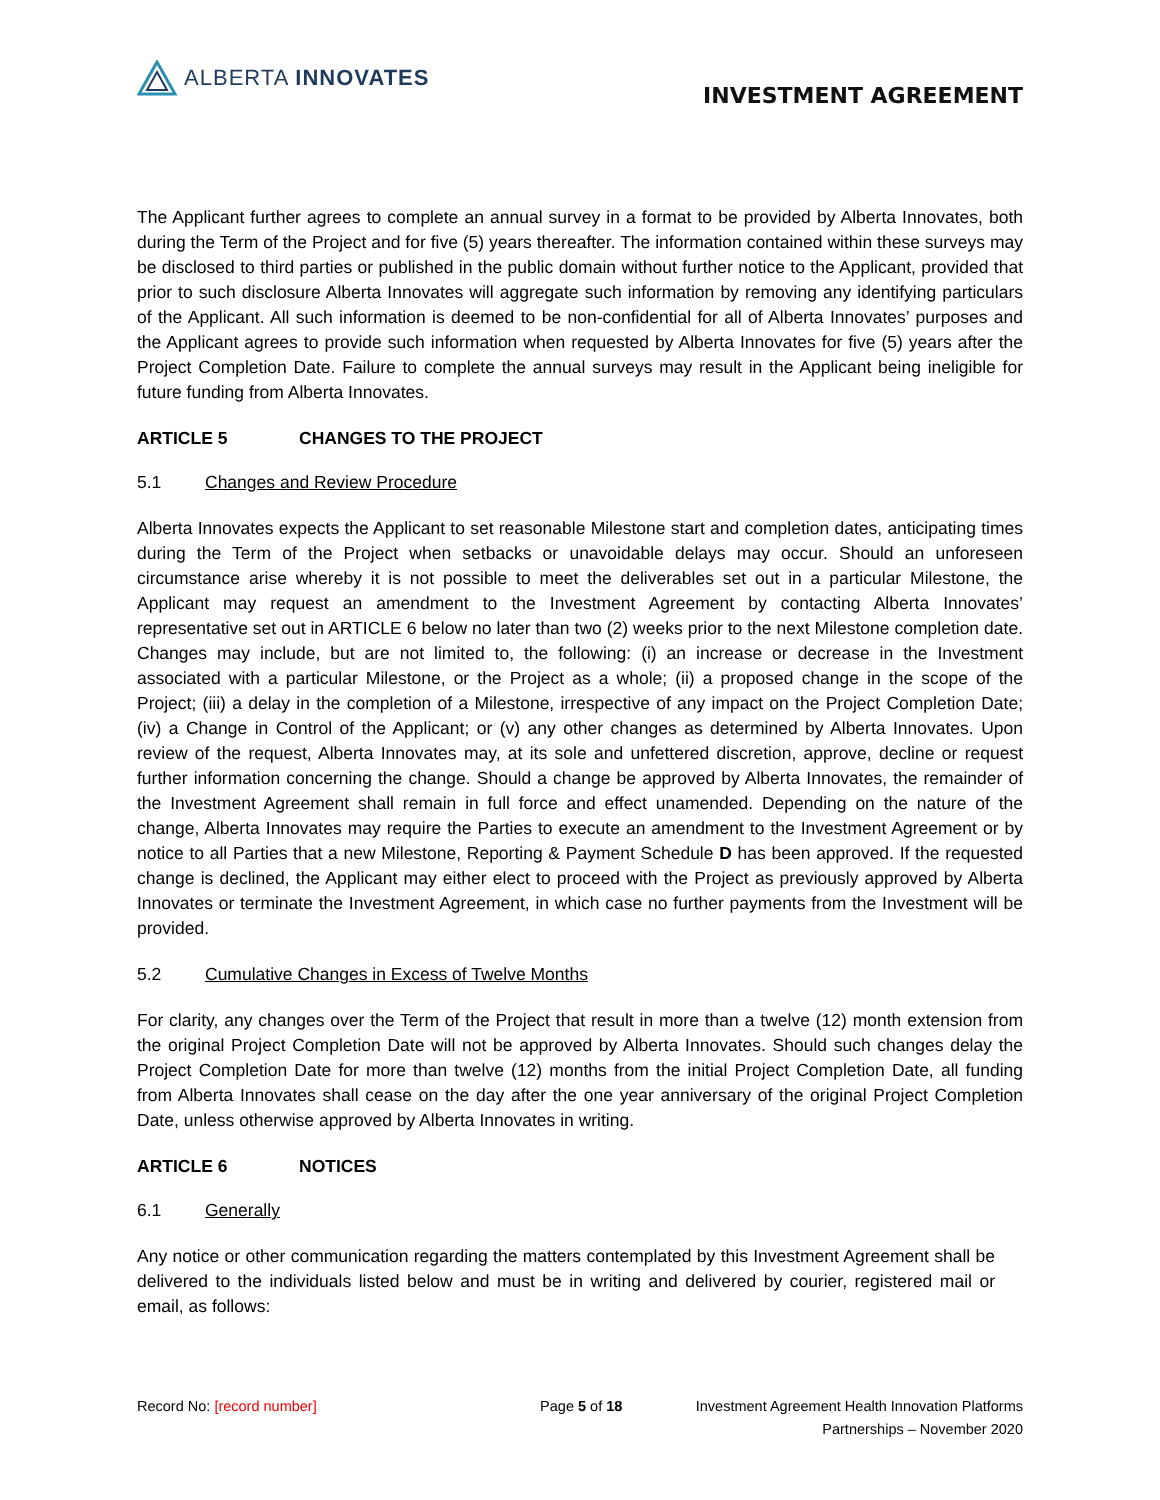ALBERTA INNOVATES
INVESTMENT AGREEMENT
The Applicant further agrees to complete an annual survey in a format to be provided by Alberta Innovates, both during the Term of the Project and for five (5) years thereafter. The information contained within these surveys may be disclosed to third parties or published in the public domain without further notice to the Applicant, provided that prior to such disclosure Alberta Innovates will aggregate such information by removing any identifying particulars of the Applicant. All such information is deemed to be non-confidential for all of Alberta Innovates’ purposes and the Applicant agrees to provide such information when requested by Alberta Innovates for five (5) years after the Project Completion Date. Failure to complete the annual surveys may result in the Applicant being ineligible for future funding from Alberta Innovates.
ARTICLE 5 CHANGES TO THE PROJECT
5.1 Changes and Review Procedure
Alberta Innovates expects the Applicant to set reasonable Milestone start and completion dates, anticipating times during the Term of the Project when setbacks or unavoidable delays may occur. Should an unforeseen circumstance arise whereby it is not possible to meet the deliverables set out in a particular Milestone, the Applicant may request an amendment to the Investment Agreement by contacting Alberta Innovates’ representative set out in ARTICLE 6 below no later than two (2) weeks prior to the next Milestone completion date. Changes may include, but are not limited to, the following: (i) an increase or decrease in the Investment associated with a particular Milestone, or the Project as a whole; (ii) a proposed change in the scope of the Project; (iii) a delay in the completion of a Milestone, irrespective of any impact on the Project Completion Date; (iv) a Change in Control of the Applicant; or (v) any other changes as determined by Alberta Innovates. Upon review of the request, Alberta Innovates may, at its sole and unfettered discretion, approve, decline or request further information concerning the change. Should a change be approved by Alberta Innovates, the remainder of the Investment Agreement shall remain in full force and effect unamended. Depending on the nature of the change, Alberta Innovates may require the Parties to execute an amendment to the Investment Agreement or by notice to all Parties that a new Milestone, Reporting & Payment Schedule D has been approved. If the requested change is declined, the Applicant may either elect to proceed with the Project as previously approved by Alberta Innovates or terminate the Investment Agreement, in which case no further payments from the Investment will be provided.
5.2 Cumulative Changes in Excess of Twelve Months
For clarity, any changes over the Term of the Project that result in more than a twelve (12) month extension from the original Project Completion Date will not be approved by Alberta Innovates. Should such changes delay the Project Completion Date for more than twelve (12) months from the initial Project Completion Date, all funding from Alberta Innovates shall cease on the day after the one year anniversary of the original Project Completion Date, unless otherwise approved by Alberta Innovates in writing.
ARTICLE 6 NOTICES
6.1 Generally
Any notice or other communication regarding the matters contemplated by this Investment Agreement shall be delivered to the individuals listed below and must be in writing and delivered by courier, registered mail or email, as follows:
Record No: [record number] Page 5 of 18 Investment Agreement Health Innovation Platforms
Partnerships – November 2020